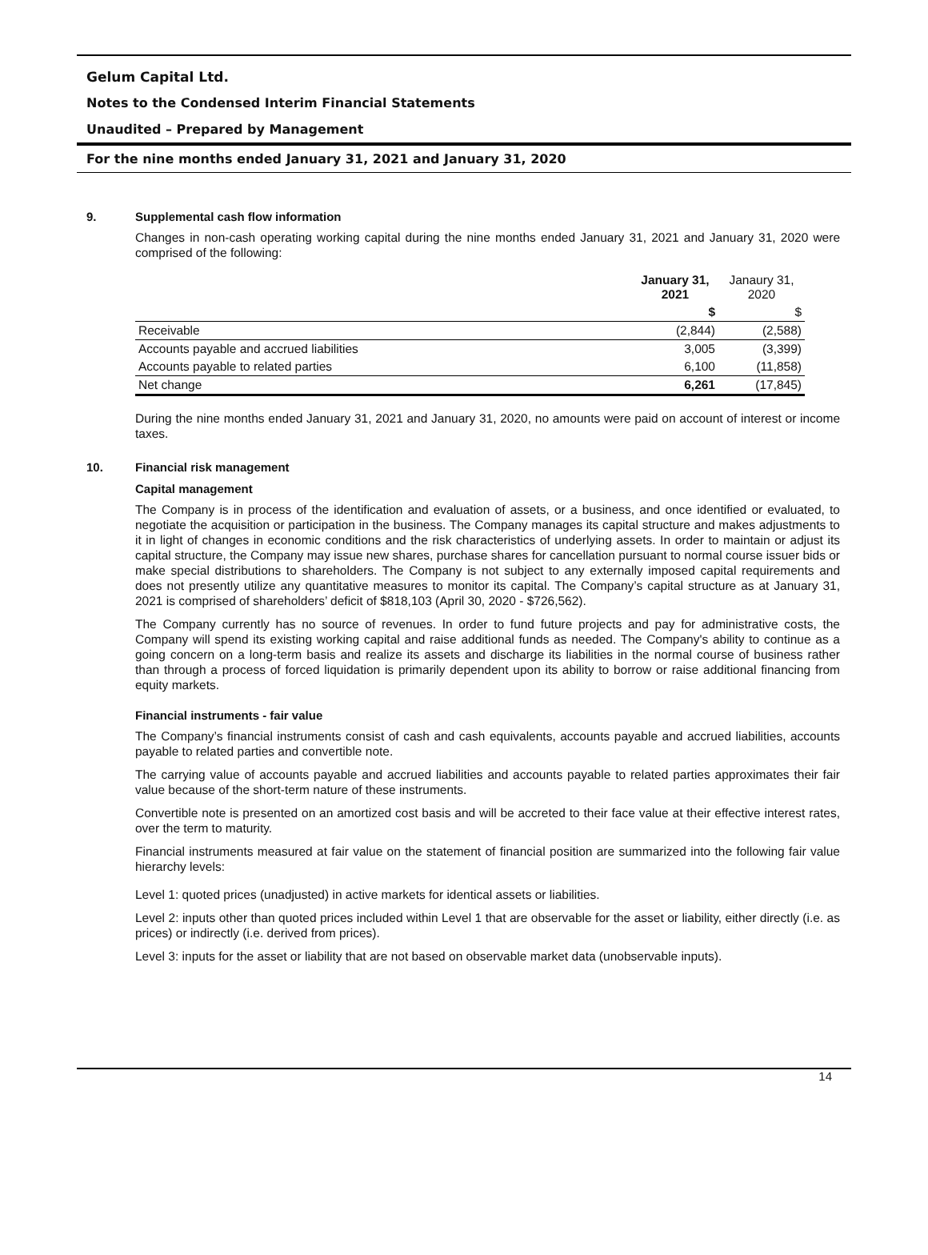Gelum Capital Ltd.
Notes to the Condensed Interim Financial Statements
Unaudited – Prepared by Management
For the nine months ended January 31, 2021 and January 31, 2020
9. Supplemental cash flow information
Changes in non-cash operating working capital during the nine months ended January 31, 2021 and January 31, 2020 were comprised of the following:
| | January 31, 2021 | Janaury 31, 2020 |
| --- | --- | --- |
| | $ | $ |
| Receivable | (2,844) | (2,588) |
| Accounts payable and accrued liabilities | 3,005 | (3,399) |
| Accounts payable to related parties | 6,100 | (11,858) |
| Net change | 6,261 | (17,845) |
During the nine months ended January 31, 2021 and January 31, 2020, no amounts were paid on account of interest or income taxes.
10. Financial risk management
Capital management
The Company is in process of the identification and evaluation of assets, or a business, and once identified or evaluated, to negotiate the acquisition or participation in the business. The Company manages its capital structure and makes adjustments to it in light of changes in economic conditions and the risk characteristics of underlying assets. In order to maintain or adjust its capital structure, the Company may issue new shares, purchase shares for cancellation pursuant to normal course issuer bids or make special distributions to shareholders. The Company is not subject to any externally imposed capital requirements and does not presently utilize any quantitative measures to monitor its capital. The Company’s capital structure as at January 31, 2021 is comprised of shareholders’ deficit of $818,103 (April 30, 2020 - $726,562).
The Company currently has no source of revenues. In order to fund future projects and pay for administrative costs, the Company will spend its existing working capital and raise additional funds as needed. The Company's ability to continue as a going concern on a long-term basis and realize its assets and discharge its liabilities in the normal course of business rather than through a process of forced liquidation is primarily dependent upon its ability to borrow or raise additional financing from equity markets.
Financial instruments - fair value
The Company’s financial instruments consist of cash and cash equivalents, accounts payable and accrued liabilities, accounts payable to related parties and convertible note.
The carrying value of accounts payable and accrued liabilities and accounts payable to related parties approximates their fair value because of the short-term nature of these instruments.
Convertible note is presented on an amortized cost basis and will be accreted to their face value at their effective interest rates, over the term to maturity.
Financial instruments measured at fair value on the statement of financial position are summarized into the following fair value hierarchy levels:
Level 1: quoted prices (unadjusted) in active markets for identical assets or liabilities.
Level 2: inputs other than quoted prices included within Level 1 that are observable for the asset or liability, either directly (i.e. as prices) or indirectly (i.e. derived from prices).
Level 3: inputs for the asset or liability that are not based on observable market data (unobservable inputs).
14